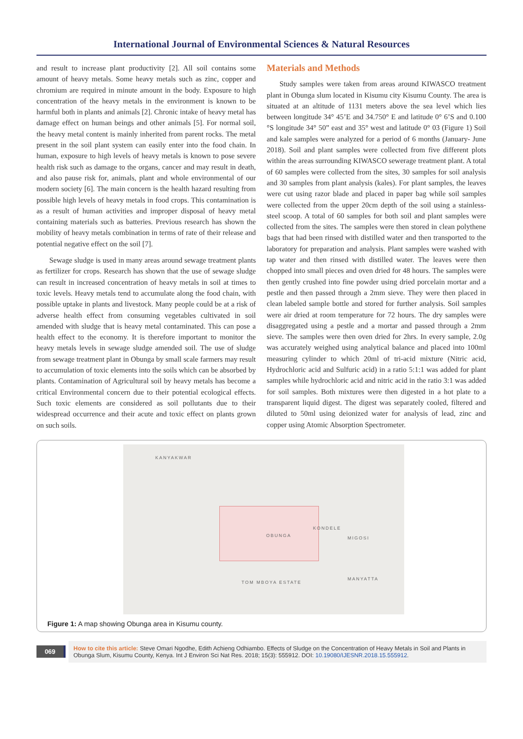International Journal of Environmental Sciences & Natural Resources
and result to increase plant productivity [2]. All soil contains some amount of heavy metals. Some heavy metals such as zinc, copper and chromium are required in minute amount in the body. Exposure to high concentration of the heavy metals in the environment is known to be harmful both in plants and animals [2]. Chronic intake of heavy metal has damage effect on human beings and other animals [5]. For normal soil, the heavy metal content is mainly inherited from parent rocks. The metal present in the soil plant system can easily enter into the food chain. In human, exposure to high levels of heavy metals is known to pose severe health risk such as damage to the organs, cancer and may result in death, and also pause risk for, animals, plant and whole environmental of our modern society [6]. The main concern is the health hazard resulting from possible high levels of heavy metals in food crops. This contamination is as a result of human activities and improper disposal of heavy metal containing materials such as batteries. Previous research has shown the mobility of heavy metals combination in terms of rate of their release and potential negative effect on the soil [7].
Sewage sludge is used in many areas around sewage treatment plants as fertilizer for crops. Research has shown that the use of sewage sludge can result in increased concentration of heavy metals in soil at times to toxic levels. Heavy metals tend to accumulate along the food chain, with possible uptake in plants and livestock. Many people could be at a risk of adverse health effect from consuming vegetables cultivated in soil amended with sludge that is heavy metal contaminated. This can pose a health effect to the economy. It is therefore important to monitor the heavy metals levels in sewage sludge amended soil. The use of sludge from sewage treatment plant in Obunga by small scale farmers may result to accumulation of toxic elements into the soils which can be absorbed by plants. Contamination of Agricultural soil by heavy metals has become a critical Environmental concern due to their potential ecological effects. Such toxic elements are considered as soil pollutants due to their widespread occurrence and their acute and toxic effect on plants grown on such soils.
Materials and Methods
Study samples were taken from areas around KIWASCO treatment plant in Obunga slum located in Kisumu city Kisumu County. The area is situated at an altitude of 1131 meters above the sea level which lies between longitude 34° 45’E and 34.750° E and latitude 0° 6’S and 0.100 °S longitude 34° 50” east and 35° west and latitude 0° 03 (Figure 1) Soil and kale samples were analyzed for a period of 6 months (January- June 2018). Soil and plant samples were collected from five different plots within the areas surrounding KIWASCO sewerage treatment plant. A total of 60 samples were collected from the sites, 30 samples for soil analysis and 30 samples from plant analysis (kales). For plant samples, the leaves were cut using razor blade and placed in paper bag while soil samples were collected from the upper 20cm depth of the soil using a stainless-steel scoop. A total of 60 samples for both soil and plant samples were collected from the sites. The samples were then stored in clean polythene bags that had been rinsed with distilled water and then transported to the laboratory for preparation and analysis. Plant samples were washed with tap water and then rinsed with distilled water. The leaves were then chopped into small pieces and oven dried for 48 hours. The samples were then gently crushed into fine powder using dried porcelain mortar and a pestle and then passed through a 2mm sieve. They were then placed in clean labeled sample bottle and stored for further analysis. Soil samples were air dried at room temperature for 72 hours. The dry samples were disaggregated using a pestle and a mortar and passed through a 2mm sieve. The samples were then oven dried for 2hrs. In every sample, 2.0g was accurately weighed using analytical balance and placed into 100ml measuring cylinder to which 20ml of tri-acid mixture (Nitric acid, Hydrochloric acid and Sulfuric acid) in a ratio 5:1:1 was added for plant samples while hydrochloric acid and nitric acid in the ratio 3:1 was added for soil samples. Both mixtures were then digested in a hot plate to a transparent liquid digest. The digest was separately cooled, filtered and diluted to 50ml using deionized water for analysis of lead, zinc and copper using Atomic Absorption Spectrometer.
KANYAKWAR
OBUNGA
KONDELE
MIGOSI
MANYATTA
TOM MBOYA ESTATE
Figure 1: A map showing Obunga area in Kisumu county.
069
How to cite this article: Steve Omari Ngodhe, Edith Achieng Odhiambo. Effects of Sludge on the Concentration of Heavy Metals in Soil and Plants in Obunga Slum, Kisumu County, Kenya. Int J Environ Sci Nat Res. 2018; 15(3): 555912. DOI: 10.19080/IJESNR.2018.15.555912.